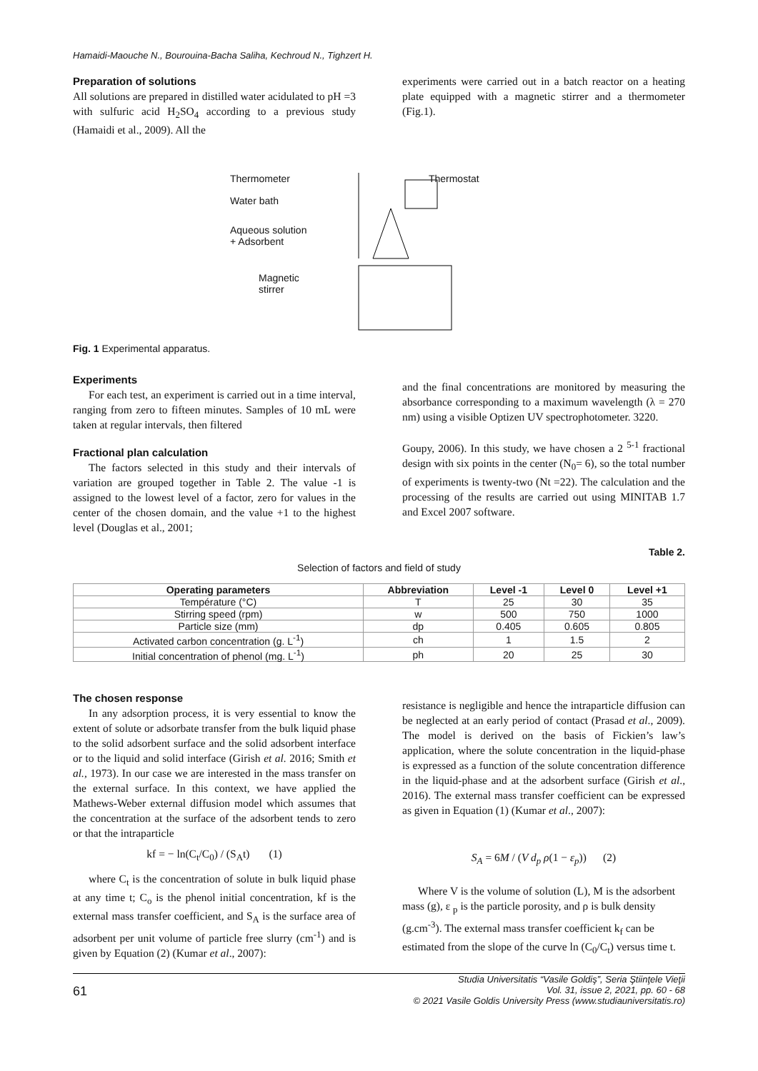Hamaidi-Maouche N., Bourouina-Bacha Saliha, Kechroud N., Tighzert H.
Preparation of solutions
All solutions are prepared in distilled water acidulated to pH =3 with sulfuric acid H<sub>2</sub>SO<sub>4</sub> according to a previous study (Hamaidi et al., 2009). All the
experiments were carried out in a batch reactor on a heating plate equipped with a magnetic stirrer and a thermometer (Fig.1).
Thermometer Thermostat
Water bath
Aqueous solution
+ Adsorbent
Magnetic
stirrer
Fig. 1 Experimental apparatus.
Experiments
For each test, an experiment is carried out in a time interval, ranging from zero to fifteen minutes. Samples of 10 mL were taken at regular intervals, then filtered
Fractional plan calculation
The factors selected in this study and their intervals of variation are grouped together in Table 2. The value -1 is assigned to the lowest level of a factor, zero for values in the center of the chosen domain, and the value +1 to the highest level (Douglas et al., 2001;
and the final concentrations are monitored by measuring the absorbance corresponding to a maximum wavelength (λ = 270 nm) using a visible Optizen UV spectrophotometer. 3220.
Goupy, 2006). In this study, we have chosen a 2 <sup>5-1</sup> fractional design with six points in the center (N<sub>0</sub>= 6), so the total number of experiments is twenty-two (Nt =22). The calculation and the processing of the results are carried out using MINITAB 1.7 and Excel 2007 software.
Table 2.
Selection of factors and field of study
| Operating parameters | Abbreviation | Level -1 | Level 0 | Level +1 |
| --- | --- | --- | --- | --- |
| Température (°C) | T | 25 | 30 | 35 |
| Stirring speed (rpm) | w | 500 | 750 | 1000 |
| Particle size (mm) | dp | 0.405 | 0.605 | 0.805 |
| Activated carbon concentration (g. L<sup>-1</sup>) | ch | 1 | 1.5 | 2 |
| Initial concentration of phenol (mg. L<sup>-1</sup>) | ph | 20 | 25 | 30 |
The chosen response
In any adsorption process, it is very essential to know the extent of solute or adsorbate transfer from the bulk liquid phase to the solid adsorbent surface and the solid adsorbent interface or to the liquid and solid interface (Girish et al. 2016; Smith et al., 1973). In our case we are interested in the mass transfer on the external surface. In this context, we have applied the Mathews-Weber external diffusion model which assumes that the concentration at the surface of the adsorbent tends to zero or that the intraparticle
kf = − ln(C<sub>t</sub>/C<sub>0</sub>) / (S<sub>A</sub>t) (1)
where C<sub>t</sub> is the concentration of solute in bulk liquid phase at any time t; C<sub>o</sub> is the phenol initial concentration, kf is the external mass transfer coefficient, and S<sub>A</sub> is the surface area of adsorbent per unit volume of particle free slurry (cm<sup>-1</sup>) and is given by Equation (2) (Kumar et al., 2007):
resistance is negligible and hence the intraparticle diffusion can be neglected at an early period of contact (Prasad et al., 2009). The model is derived on the basis of Fickien’s law’s application, where the solute concentration in the liquid-phase is expressed as a function of the solute concentration difference in the liquid-phase and at the adsorbent surface (Girish et al., 2016). The external mass transfer coefficient can be expressed as given in Equation (1) (Kumar et al., 2007):
S<sub>A</sub> = 6M / (V d<sub>p</sub> ρ(1 − ε<sub>p</sub>)) (2)
Where V is the volume of solution (L), M is the adsorbent mass (g), ε <sub>p</sub> is the particle porosity, and ρ is bulk density (g.cm<sup>-3</sup>). The external mass transfer coefficient k<sub>f</sub> can be estimated from the slope of the curve ln (C<sub>0</sub>/C<sub>t</sub>) versus time t.
61 Studia Universitatis “Vasile Goldiş”, Seria Ştiinţele Vieţii
Vol. 31, issue 2, 2021, pp. 60 - 68
© 2021 Vasile Goldis University Press (www.studiauniversitatis.ro)